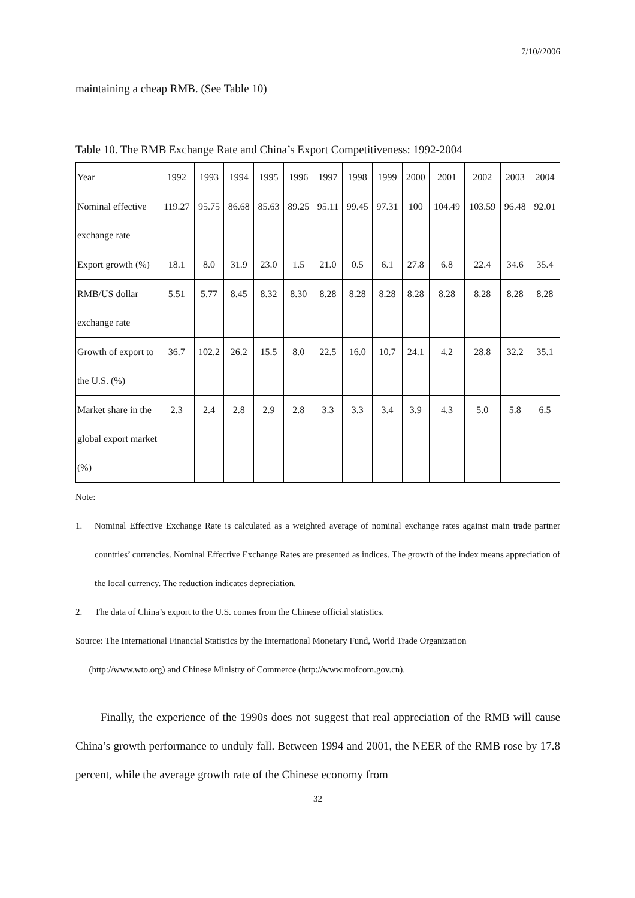7/10//2006
maintaining a cheap RMB. (See Table 10)
Table 10. The RMB Exchange Rate and China’s Export Competitiveness: 1992-2004
| Year | 1992 | 1993 | 1994 | 1995 | 1996 | 1997 | 1998 | 1999 | 2000 | 2001 | 2002 | 2003 | 2004 |
| Nominal effective exchange rate | 119.27 | 95.75 | 86.68 | 85.63 | 89.25 | 95.11 | 99.45 | 97.31 | 100 | 104.49 | 103.59 | 96.48 | 92.01 |
| Export growth (%) | 18.1 | 8.0 | 31.9 | 23.0 | 1.5 | 21.0 | 0.5 | 6.1 | 27.8 | 6.8 | 22.4 | 34.6 | 35.4 |
| RMB/US dollar exchange rate | 5.51 | 5.77 | 8.45 | 8.32 | 8.30 | 8.28 | 8.28 | 8.28 | 8.28 | 8.28 | 8.28 | 8.28 | 8.28 |
| Growth of export to the U.S. (%) | 36.7 | 102.2 | 26.2 | 15.5 | 8.0 | 22.5 | 16.0 | 10.7 | 24.1 | 4.2 | 28.8 | 32.2 | 35.1 |
| Market share in the global export market (%) | 2.3 | 2.4 | 2.8 | 2.9 | 2.8 | 3.3 | 3.3 | 3.4 | 3.9 | 4.3 | 5.0 | 5.8 | 6.5 |
Note:
1. Nominal Effective Exchange Rate is calculated as a weighted average of nominal exchange rates against main trade partner countries’ currencies. Nominal Effective Exchange Rates are presented as indices. The growth of the index means appreciation of the local currency. The reduction indicates depreciation.
2. The data of China’s export to the U.S. comes from the Chinese official statistics.
Source: The International Financial Statistics by the International Monetary Fund, World Trade Organization
(http://www.wto.org) and Chinese Ministry of Commerce (http://www.mofcom.gov.cn).
Finally, the experience of the 1990s does not suggest that real appreciation of the RMB will cause China’s growth performance to unduly fall. Between 1994 and 2001, the NEER of the RMB rose by 17.8 percent, while the average growth rate of the Chinese economy from
32